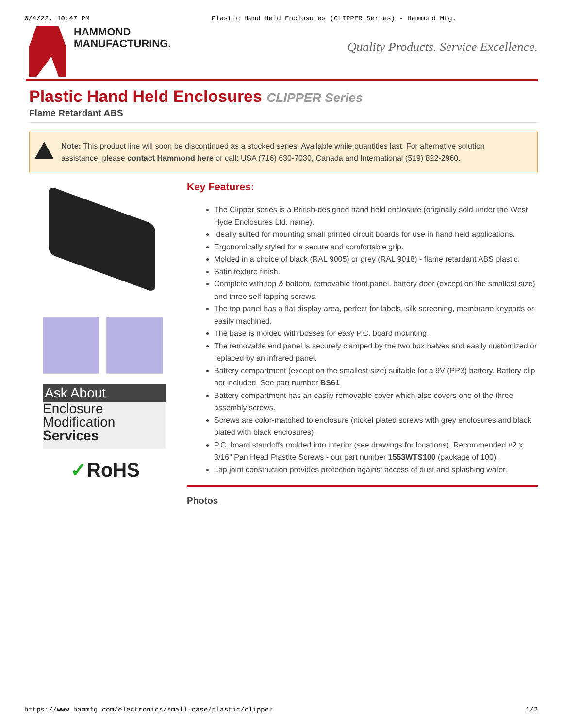6/4/22, 10:47 PM Plastic Hand Held Enclosures (CLIPPER Series) - Hammond Mfg.
HAMMOND
MANUFACTURING.
Quality Products. Service Excellence.
Plastic Hand Held Enclosures CLIPPER Series
Flame Retardant ABS
Note: This product line will soon be discontinued as a stocked series. Available while quantities last. For alternative solution assistance, please contact Hammond here or call: USA (716) 630-7030, Canada and International (519) 822-2960.
Ask About
Enclosure
Modification
Services
✓RoHS
Key Features:
The Clipper series is a British-designed hand held enclosure (originally sold under the West Hyde Enclosures Ltd. name).
Ideally suited for mounting small printed circuit boards for use in hand held applications.
Ergonomically styled for a secure and comfortable grip.
Molded in a choice of black (RAL 9005) or grey (RAL 9018) - flame retardant ABS plastic.
Satin texture finish.
Complete with top & bottom, removable front panel, battery door (except on the smallest size) and three self tapping screws.
The top panel has a flat display area, perfect for labels, silk screening, membrane keypads or easily machined.
The base is molded with bosses for easy P.C. board mounting.
The removable end panel is securely clamped by the two box halves and easily customized or replaced by an infrared panel.
Battery compartment (except on the smallest size) suitable for a 9V (PP3) battery. Battery clip not included. See part number BS61
Battery compartment has an easily removable cover which also covers one of the three assembly screws.
Screws are color-matched to enclosure (nickel plated screws with grey enclosures and black plated with black enclosures).
P.C. board standoffs molded into interior (see drawings for locations). Recommended #2 x 3/16" Pan Head Plastite Screws - our part number 1553WTS100 (package of 100).
Lap joint construction provides protection against access of dust and splashing water.
Photos
https://www.hammfg.com/electronics/small-case/plastic/clipper 1/2